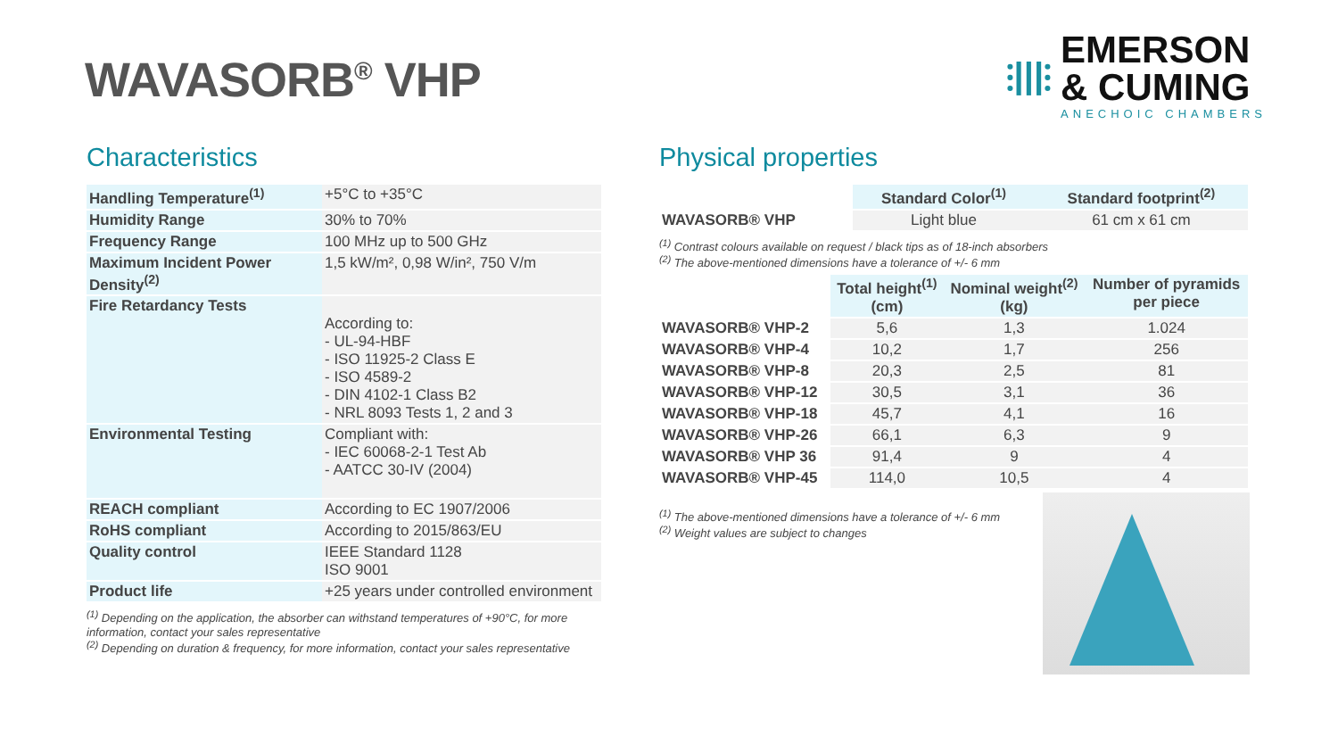WAVASORB<sup>®</sup> VHP
⫶|||⫶
EMERSON
& CUMING
ANECHOIC CHAMBERS
Characteristics
| Handling Temperature<sup>(1)</sup> | +5°C to +35°C |
| Humidity Range | 30% to 70% |
| Frequency Range | 100 MHz up to 500 GHz |
| Maximum Incident Power Density<sup>(2)</sup> | 1,5 kW/m², 0,98 W/in², 750 V/m |
| Fire Retardancy Tests | According to: - UL-94-HBF - ISO 11925-2 Class E - ISO 4589-2 - DIN 4102-1 Class B2 - NRL 8093 Tests 1, 2 and 3 |
| Environmental Testing | Compliant with: - IEC 60068-2-1 Test Ab - AATCC 30-IV (2004) |
| REACH compliant | According to EC 1907/2006 |
| RoHS compliant | According to 2015/863/EU |
| Quality control | IEEE Standard 1128 ISO 9001 |
| Product life | +25 years under controlled environment |
<sup>(1)</sup> Depending on the application, the absorber can withstand temperatures of +90°C, for more information, contact your sales representative
<sup>(2)</sup> Depending on duration & frequency, for more information, contact your sales representative
Physical properties
| | Standard Color<sup>(1)</sup> | Standard footprint<sup>(2)</sup> |
| WAVASORB® VHP | Light blue | 61 cm x 61 cm |
<sup>(1)</sup> Contrast colours available on request / black tips as of 18-inch absorbers
<sup>(2)</sup> The above-mentioned dimensions have a tolerance of +/- 6 mm
| | Total height<sup>(1)</sup> (cm) | Nominal weight<sup>(2)</sup> (kg) | Number of pyramids per piece |
| WAVASORB® VHP-2 | 5,6 | 1,3 | 1.024 |
| WAVASORB® VHP-4 | 10,2 | 1,7 | 256 |
| WAVASORB® VHP-8 | 20,3 | 2,5 | 81 |
| WAVASORB® VHP-12 | 30,5 | 3,1 | 36 |
| WAVASORB® VHP-18 | 45,7 | 4,1 | 16 |
| WAVASORB® VHP-26 | 66,1 | 6,3 | 9 |
| WAVASORB® VHP 36 | 91,4 | 9 | 4 |
| WAVASORB® VHP-45 | 114,0 | 10,5 | 4 |
<sup>(1)</sup> The above-mentioned dimensions have a tolerance of +/- 6 mm
<sup>(2)</sup> Weight values are subject to changes